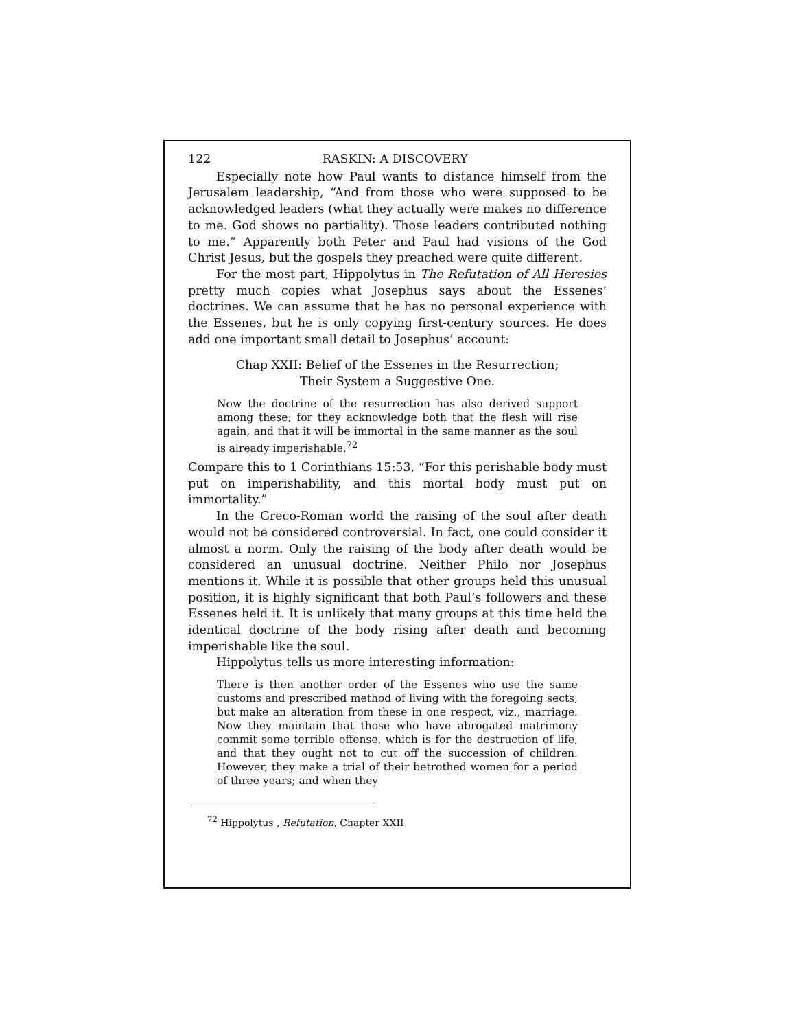122 RASKIN: A DISCOVERY
Especially note how Paul wants to distance himself from the Jerusalem leadership, “And from those who were supposed to be acknowledged leaders (what they actually were makes no difference to me. God shows no partiality). Those leaders contributed nothing to me.” Apparently both Peter and Paul had visions of the God Christ Jesus, but the gospels they preached were quite different.
For the most part, Hippolytus in The Refutation of All Heresies pretty much copies what Josephus says about the Essenes’ doctrines. We can assume that he has no personal experience with the Essenes, but he is only copying first-century sources. He does add one important small detail to Josephus’ account:
Chap XXII: Belief of the Essenes in the Resurrection;
Their System a Suggestive One.
Now the doctrine of the resurrection has also derived support among these; for they acknowledge both that the flesh will rise again, and that it will be immortal in the same manner as the soul is already imperishable.<sup>72</sup>
Compare this to 1 Corinthians 15:53, “For this perishable body must put on imperishability, and this mortal body must put on immortality.”
In the Greco-Roman world the raising of the soul after death would not be considered controversial. In fact, one could consider it almost a norm. Only the raising of the body after death would be considered an unusual doctrine. Neither Philo nor Josephus mentions it. While it is possible that other groups held this unusual position, it is highly significant that both Paul’s followers and these Essenes held it. It is unlikely that many groups at this time held the identical doctrine of the body rising after death and becoming imperishable like the soul.
Hippolytus tells us more interesting information:
There is then another order of the Essenes who use the same customs and prescribed method of living with the foregoing sects, but make an alteration from these in one respect, viz., marriage. Now they maintain that those who have abrogated matrimony commit some terrible offense, which is for the destruction of life, and that they ought not to cut off the succession of children. However, they make a trial of their betrothed women for a period of three years; and when they
<sup>72</sup> Hippolytus , Refutation, Chapter XXII